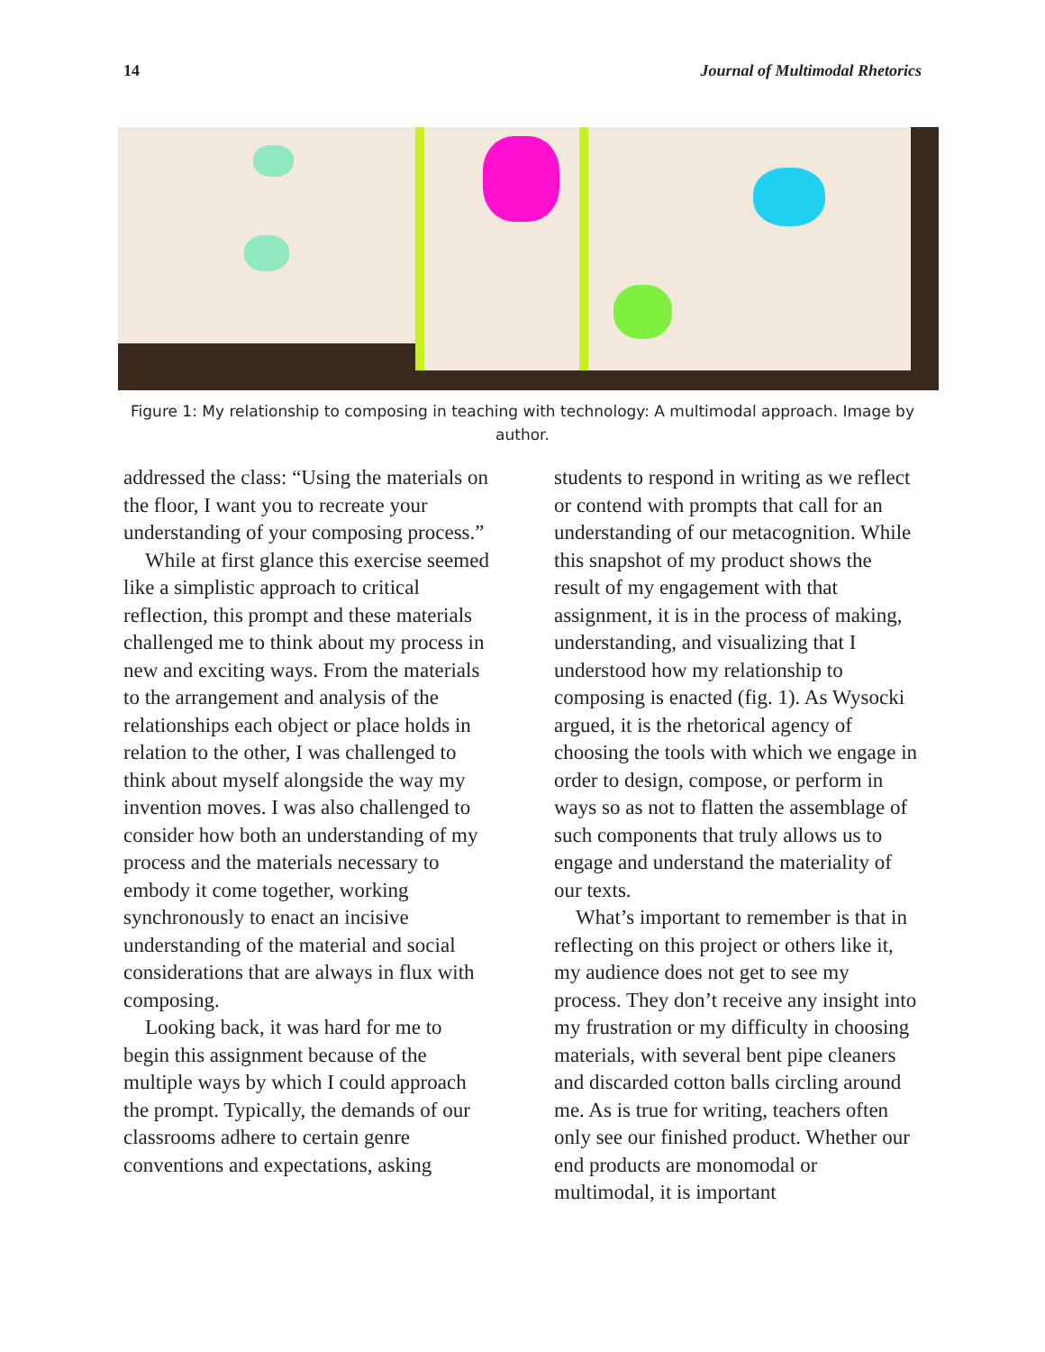14 Journal of Multimodal Rhetorics
Figure 1: My relationship to composing in teaching with technology: A multimodal approach. Image by author.
addressed the class: “Using the materials on the floor, I want you to recreate your understanding of your composing process.”
While at first glance this exercise seemed like a simplistic approach to critical reflection, this prompt and these materials challenged me to think about my process in new and exciting ways. From the materials to the arrangement and analysis of the relationships each object or place holds in relation to the other, I was challenged to think about myself alongside the way my invention moves. I was also challenged to consider how both an understanding of my process and the materials necessary to embody it come together, working synchronously to enact an incisive understanding of the material and social considerations that are always in flux with composing.
Looking back, it was hard for me to begin this assignment because of the multiple ways by which I could approach the prompt. Typically, the demands of our classrooms adhere to certain genre conventions and expectations, asking
students to respond in writing as we reflect or contend with prompts that call for an understanding of our metacognition. While this snapshot of my product shows the result of my engagement with that assignment, it is in the process of making, understanding, and visualizing that I understood how my relationship to composing is enacted (fig. 1). As Wysocki argued, it is the rhetorical agency of choosing the tools with which we engage in order to design, compose, or perform in ways so as not to flatten the assemblage of such components that truly allows us to engage and understand the materiality of our texts.
What’s important to remember is that in reflecting on this project or others like it, my audience does not get to see my process. They don’t receive any insight into my frustration or my difficulty in choosing materials, with several bent pipe cleaners and discarded cotton balls circling around me. As is true for writing, teachers often only see our finished product. Whether our end products are monomodal or multimodal, it is important